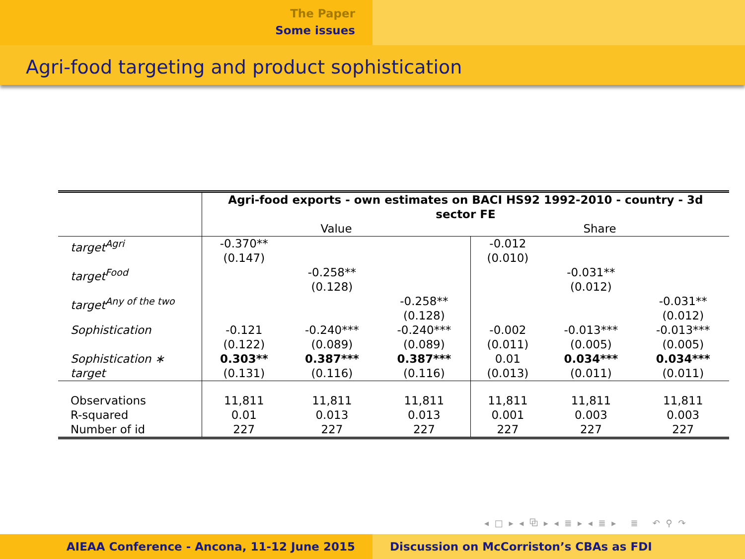The Paper
Some issues
Agri-food targeting and product sophistication
| | Agri-food exports - own estimates on BACI HS92 1992-2010 - country - 3d sector FE | | | | | |
| --- | --- | --- | --- | --- | --- | --- |
| | Value | | | Share | | |
| target<sup>Agri</sup> | -0.370** (0.147) | | | -0.012 (0.010) | | |
| target<sup>Food</sup> | | -0.258** (0.128) | | | -0.031** (0.012) | |
| target<sup>Any of the two</sup> | | | -0.258** (0.128) | | | -0.031** (0.012) |
| Sophistication | -0.121 (0.122) | -0.240*** (0.089) | -0.240*** (0.089) | -0.002 (0.011) | -0.013*** (0.005) | -0.013*** (0.005) |
| Sophistication ∗ target | 0.303** (0.131) | 0.387*** (0.116) | 0.387*** (0.116) | 0.01 (0.013) | 0.034*** (0.011) | 0.034*** (0.011) |
| Observations R-squared Number of id | 11,811 0.01 227 | 11,811 0.013 227 | 11,811 0.013 227 | 11,811 0.001 227 | 11,811 0.003 227 | 11,811 0.003 227 |
◂ □ ▸ ◂ ⧉ ▸ ◂ ≣ ▸ ◂ ≣ ▸ ≣ ↶ ⚲ ↷
AIEAA Conference - Ancona, 11-12 June 2015 Discussion on McCorriston’s CBAs as FDI